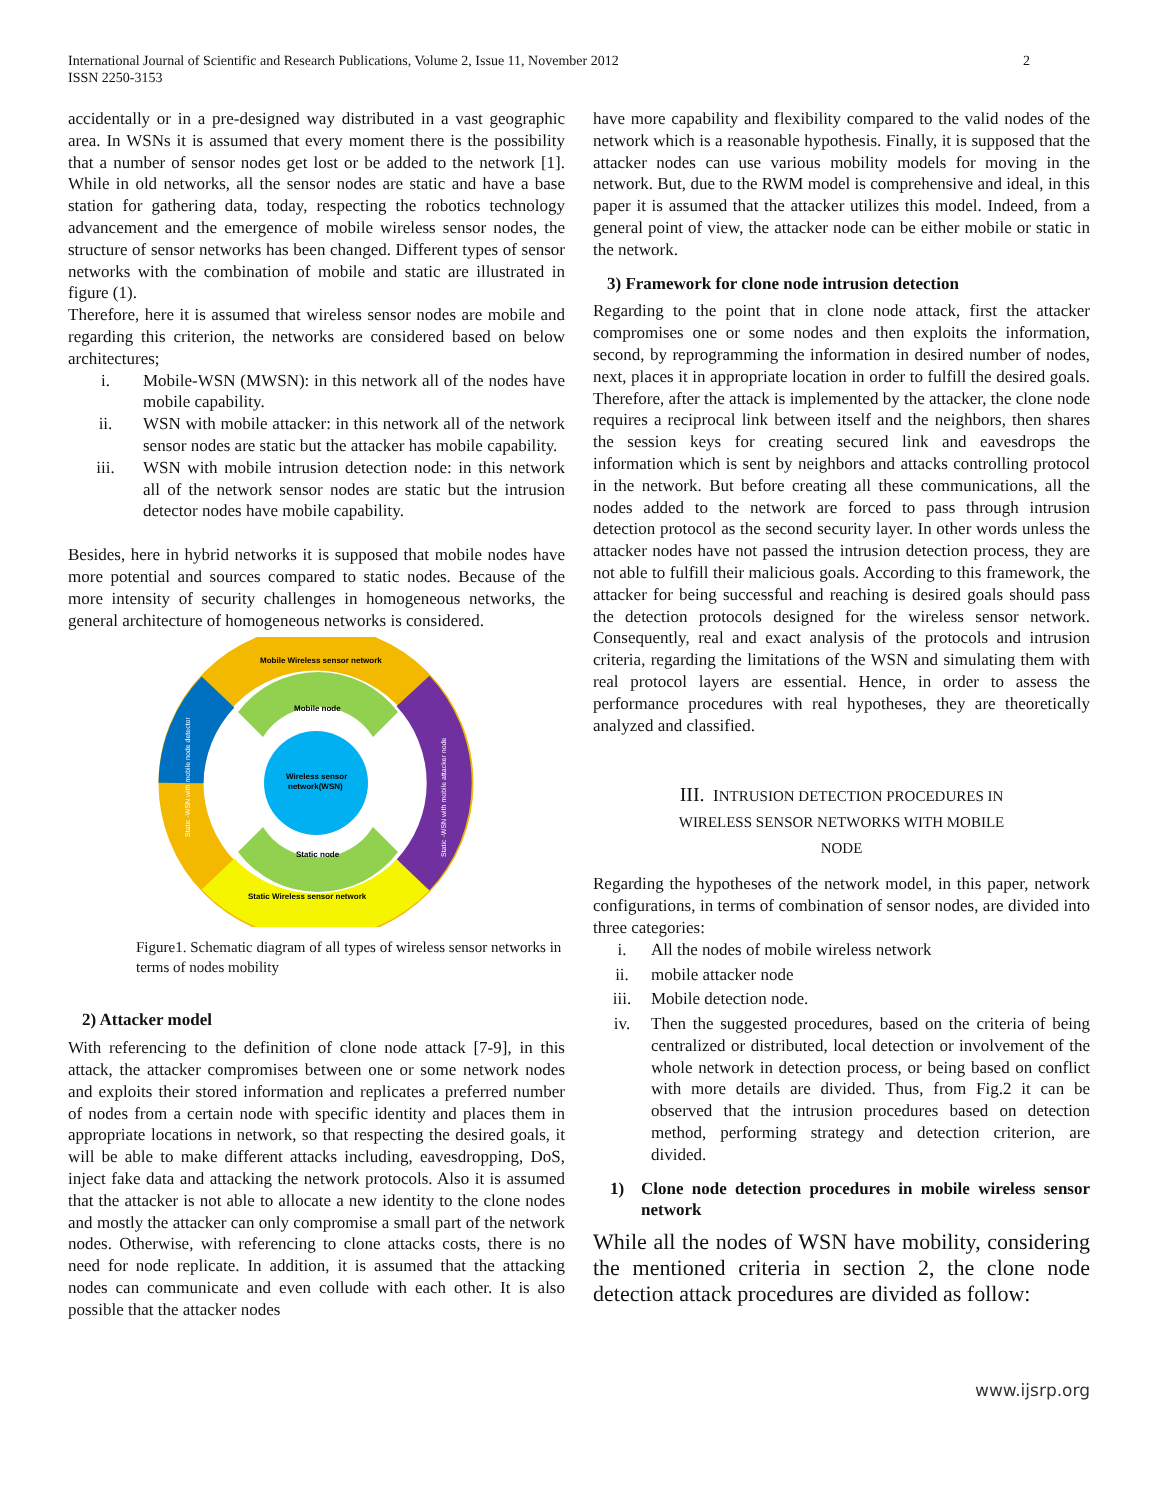International Journal of Scientific and Research Publications, Volume 2, Issue 11, November 2012
ISSN 2250-3153
2
accidentally or in a pre-designed way distributed in a vast geographic area. In WSNs it is assumed that every moment there is the possibility that a number of sensor nodes get lost or be added to the network [1]. While in old networks, all the sensor nodes are static and have a base station for gathering data, today, respecting the robotics technology advancement and the emergence of mobile wireless sensor nodes, the structure of sensor networks has been changed. Different types of sensor networks with the combination of mobile and static are illustrated in figure (1).
Therefore, here it is assumed that wireless sensor nodes are mobile and regarding this criterion, the networks are considered based on below architectures;
i. Mobile-WSN (MWSN): in this network all of the nodes have mobile capability.
ii. WSN with mobile attacker: in this network all of the network sensor nodes are static but the attacker has mobile capability.
iii. WSN with mobile intrusion detection node: in this network all of the network sensor nodes are static but the intrusion detector nodes have mobile capability.
Besides, here in hybrid networks it is supposed that mobile nodes have more potential and sources compared to static nodes. Because of the more intensity of security challenges in homogeneous networks, the general architecture of homogeneous networks is considered.
Mobile Wireless sensor network
Mobile node
Wireless sensor
network(WSN)
Static node
Static Wireless sensor network
Static -WSN with mobile node detector
Static -WSN with mobile attacker node
Figure1. Schematic diagram of all types of wireless sensor networks in terms of nodes mobility
2) Attacker model
With referencing to the definition of clone node attack [7-9], in this attack, the attacker compromises between one or some network nodes and exploits their stored information and replicates a preferred number of nodes from a certain node with specific identity and places them in appropriate locations in network, so that respecting the desired goals, it will be able to make different attacks including, eavesdropping, DoS, inject fake data and attacking the network protocols. Also it is assumed that the attacker is not able to allocate a new identity to the clone nodes and mostly the attacker can only compromise a small part of the network nodes. Otherwise, with referencing to clone attacks costs, there is no need for node replicate. In addition, it is assumed that the attacking nodes can communicate and even collude with each other. It is also possible that the attacker nodes
have more capability and flexibility compared to the valid nodes of the network which is a reasonable hypothesis. Finally, it is supposed that the attacker nodes can use various mobility models for moving in the network. But, due to the RWM model is comprehensive and ideal, in this paper it is assumed that the attacker utilizes this model. Indeed, from a general point of view, the attacker node can be either mobile or static in the network.
3) Framework for clone node intrusion detection
Regarding to the point that in clone node attack, first the attacker compromises one or some nodes and then exploits the information, second, by reprogramming the information in desired number of nodes, next, places it in appropriate location in order to fulfill the desired goals. Therefore, after the attack is implemented by the attacker, the clone node requires a reciprocal link between itself and the neighbors, then shares the session keys for creating secured link and eavesdrops the information which is sent by neighbors and attacks controlling protocol in the network. But before creating all these communications, all the nodes added to the network are forced to pass through intrusion detection protocol as the second security layer. In other words unless the attacker nodes have not passed the intrusion detection process, they are not able to fulfill their malicious goals. According to this framework, the attacker for being successful and reaching is desired goals should pass the detection protocols designed for the wireless sensor network. Consequently, real and exact analysis of the protocols and intrusion criteria, regarding the limitations of the WSN and simulating them with real protocol layers are essential. Hence, in order to assess the performance procedures with real hypotheses, they are theoretically analyzed and classified.
III. INTRUSION DETECTION PROCEDURES IN
WIRELESS SENSOR NETWORKS WITH MOBILE
NODE
Regarding the hypotheses of the network model, in this paper, network configurations, in terms of combination of sensor nodes, are divided into three categories:
i. All the nodes of mobile wireless network
ii. mobile attacker node
iii. Mobile detection node.
iv. Then the suggested procedures, based on the criteria of being centralized or distributed, local detection or involvement of the whole network in detection process, or being based on conflict with more details are divided. Thus, from Fig.2 it can be observed that the intrusion procedures based on detection method, performing strategy and detection criterion, are divided.
1) Clone node detection procedures in mobile wireless sensor network
While all the nodes of WSN have mobility, considering the mentioned criteria in section 2, the clone node detection attack procedures are divided as follow:
www.ijsrp.org